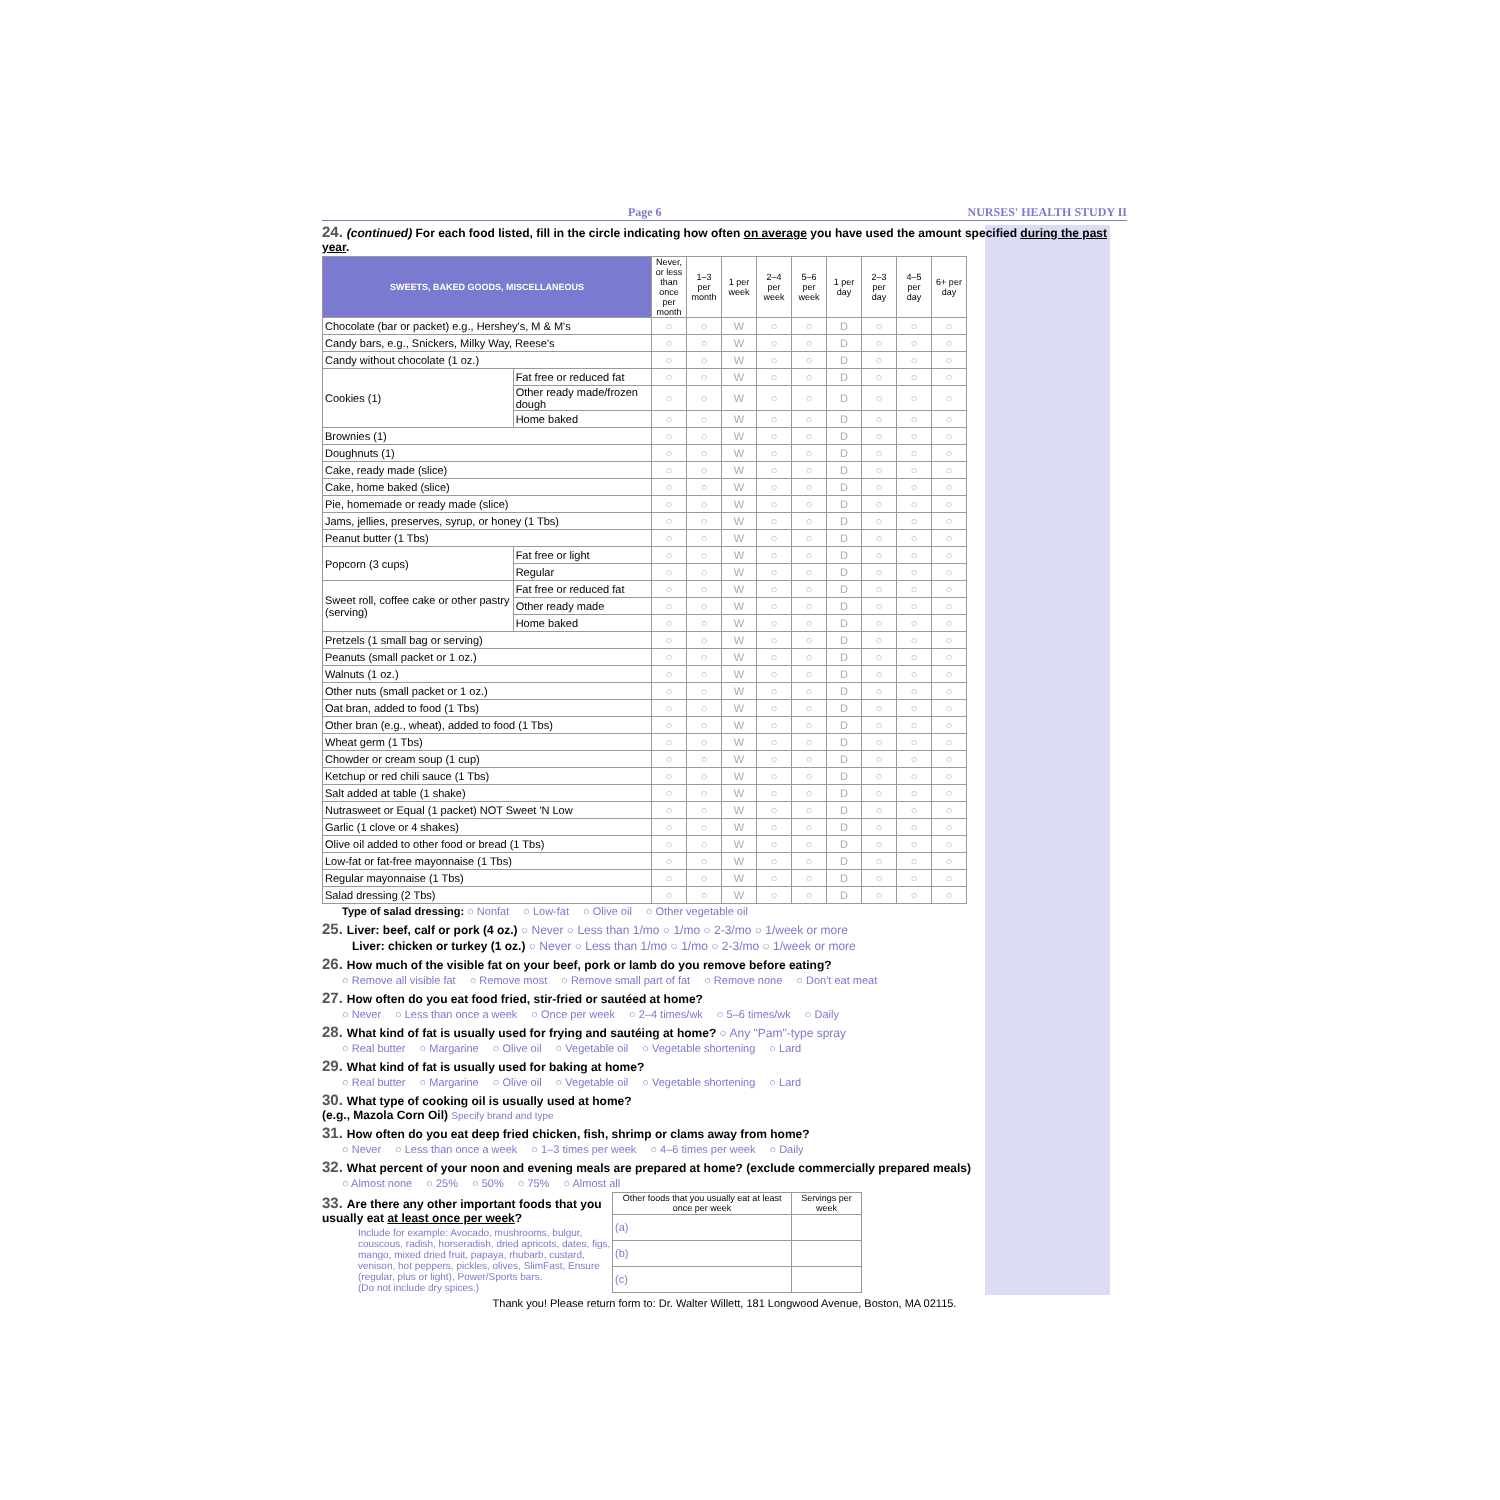Page 6 NURSES' HEALTH STUDY II
24. (continued) For each food listed, fill in the circle indicating how often on average you have used the amount specified during the past year.
| SWEETS, BAKED GOODS, MISCELLANEOUS | | Never, or less than once per month | 1–3 per month | 1 per week | 2–4 per week | 5–6 per week | 1 per day | 2–3 per day | 4–5 per day | 6+ per day |
| --- | --- | --- | --- | --- | --- | --- | --- | --- | --- | --- |
| Chocolate (bar or packet) e.g., Hershey's, M & M's | | ○ | ○ | W | ○ | ○ | D | ○ | ○ | ○ |
| Candy bars, e.g., Snickers, Milky Way, Reese's | | ○ | ○ | W | ○ | ○ | D | ○ | ○ | ○ |
| Candy without chocolate (1 oz.) | | ○ | ○ | W | ○ | ○ | D | ○ | ○ | ○ |
| Cookies (1) | Fat free or reduced fat | ○ | ○ | W | ○ | ○ | D | ○ | ○ | ○ |
| | Other ready made/frozen dough | ○ | ○ | W | ○ | ○ | D | ○ | ○ | ○ |
| | Home baked | ○ | ○ | W | ○ | ○ | D | ○ | ○ | ○ |
| Brownies (1) | | ○ | ○ | W | ○ | ○ | D | ○ | ○ | ○ |
| Doughnuts (1) | | ○ | ○ | W | ○ | ○ | D | ○ | ○ | ○ |
| Cake, ready made (slice) | | ○ | ○ | W | ○ | ○ | D | ○ | ○ | ○ |
| Cake, home baked (slice) | | ○ | ○ | W | ○ | ○ | D | ○ | ○ | ○ |
| Pie, homemade or ready made (slice) | | ○ | ○ | W | ○ | ○ | D | ○ | ○ | ○ |
| Jams, jellies, preserves, syrup, or honey (1 Tbs) | | ○ | ○ | W | ○ | ○ | D | ○ | ○ | ○ |
| Peanut butter (1 Tbs) | | ○ | ○ | W | ○ | ○ | D | ○ | ○ | ○ |
| Popcorn (3 cups) | Fat free or light | ○ | ○ | W | ○ | ○ | D | ○ | ○ | ○ |
| | Regular | ○ | ○ | W | ○ | ○ | D | ○ | ○ | ○ |
| Sweet roll, coffee cake or other pastry (serving) | Fat free or reduced fat | ○ | ○ | W | ○ | ○ | D | ○ | ○ | ○ |
| | Other ready made | ○ | ○ | W | ○ | ○ | D | ○ | ○ | ○ |
| | Home baked | ○ | ○ | W | ○ | ○ | D | ○ | ○ | ○ |
| Pretzels (1 small bag or serving) | | ○ | ○ | W | ○ | ○ | D | ○ | ○ | ○ |
| Peanuts (small packet or 1 oz.) | | ○ | ○ | W | ○ | ○ | D | ○ | ○ | ○ |
| Walnuts (1 oz.) | | ○ | ○ | W | ○ | ○ | D | ○ | ○ | ○ |
| Other nuts (small packet or 1 oz.) | | ○ | ○ | W | ○ | ○ | D | ○ | ○ | ○ |
| Oat bran, added to food (1 Tbs) | | ○ | ○ | W | ○ | ○ | D | ○ | ○ | ○ |
| Other bran (e.g., wheat), added to food (1 Tbs) | | ○ | ○ | W | ○ | ○ | D | ○ | ○ | ○ |
| Wheat germ (1 Tbs) | | ○ | ○ | W | ○ | ○ | D | ○ | ○ | ○ |
| Chowder or cream soup (1 cup) | | ○ | ○ | W | ○ | ○ | D | ○ | ○ | ○ |
| Ketchup or red chili sauce (1 Tbs) | | ○ | ○ | W | ○ | ○ | D | ○ | ○ | ○ |
| Salt added at table (1 shake) | | ○ | ○ | W | ○ | ○ | D | ○ | ○ | ○ |
| Nutrasweet or Equal (1 packet) NOT Sweet 'N Low | | ○ | ○ | W | ○ | ○ | D | ○ | ○ | ○ |
| Garlic (1 clove or 4 shakes) | | ○ | ○ | W | ○ | ○ | D | ○ | ○ | ○ |
| Olive oil added to other food or bread (1 Tbs) | | ○ | ○ | W | ○ | ○ | D | ○ | ○ | ○ |
| Low-fat or fat-free mayonnaise (1 Tbs) | | ○ | ○ | W | ○ | ○ | D | ○ | ○ | ○ |
| Regular mayonnaise (1 Tbs) | | ○ | ○ | W | ○ | ○ | D | ○ | ○ | ○ |
| Salad dressing (2 Tbs) | | ○ | ○ | W | ○ | ○ | D | ○ | ○ | ○ |
Type of salad dressing: ○ Nonfat ○ Low-fat ○ Olive oil ○ Other vegetable oil
25. Liver: beef, calf or pork (4 oz.) ○ Never ○ Less than 1/mo ○ 1/mo ○ 2-3/mo ○ 1/week or more
Liver: chicken or turkey (1 oz.) ○ Never ○ Less than 1/mo ○ 1/mo ○ 2-3/mo ○ 1/week or more
26. How much of the visible fat on your beef, pork or lamb do you remove before eating?
○ Remove all visible fat ○ Remove most ○ Remove small part of fat ○ Remove none ○ Don't eat meat
27. How often do you eat food fried, stir-fried or sautéed at home?
○ Never ○ Less than once a week ○ Once per week ○ 2–4 times/wk ○ 5–6 times/wk ○ Daily
28. What kind of fat is usually used for frying and sautéing at home? ○ Any "Pam"-type spray
○ Real butter ○ Margarine ○ Olive oil ○ Vegetable oil ○ Vegetable shortening ○ Lard
29. What kind of fat is usually used for baking at home?
○ Real butter ○ Margarine ○ Olive oil ○ Vegetable oil ○ Vegetable shortening ○ Lard
30. What type of cooking oil is usually used at home?
(e.g., Mazola Corn Oil) Specify brand and type
31. How often do you eat deep fried chicken, fish, shrimp or clams away from home?
○ Never ○ Less than once a week ○ 1–3 times per week ○ 4–6 times per week ○ Daily
32. What percent of your noon and evening meals are prepared at home? (exclude commercially prepared meals)
○ Almost none ○ 25% ○ 50% ○ 75% ○ Almost all
33. Are there any other important foods that you usually eat at least once per week?
Include for example: Avocado, mushrooms, bulgur, couscous, radish, horseradish, dried apricots, dates, figs, mango, mixed dried fruit, papaya, rhubarb, custard, venison, hot peppers, pickles, olives, SlimFast, Ensure (regular, plus or light), Power/Sports bars.
(Do not include dry spices.)
| Other foods that you usually eat at least once per week | Servings per week |
| --- | --- |
| (a) | |
| (b) | |
| (c) | |
Thank you! Please return form to: Dr. Walter Willett, 181 Longwood Avenue, Boston, MA 02115.